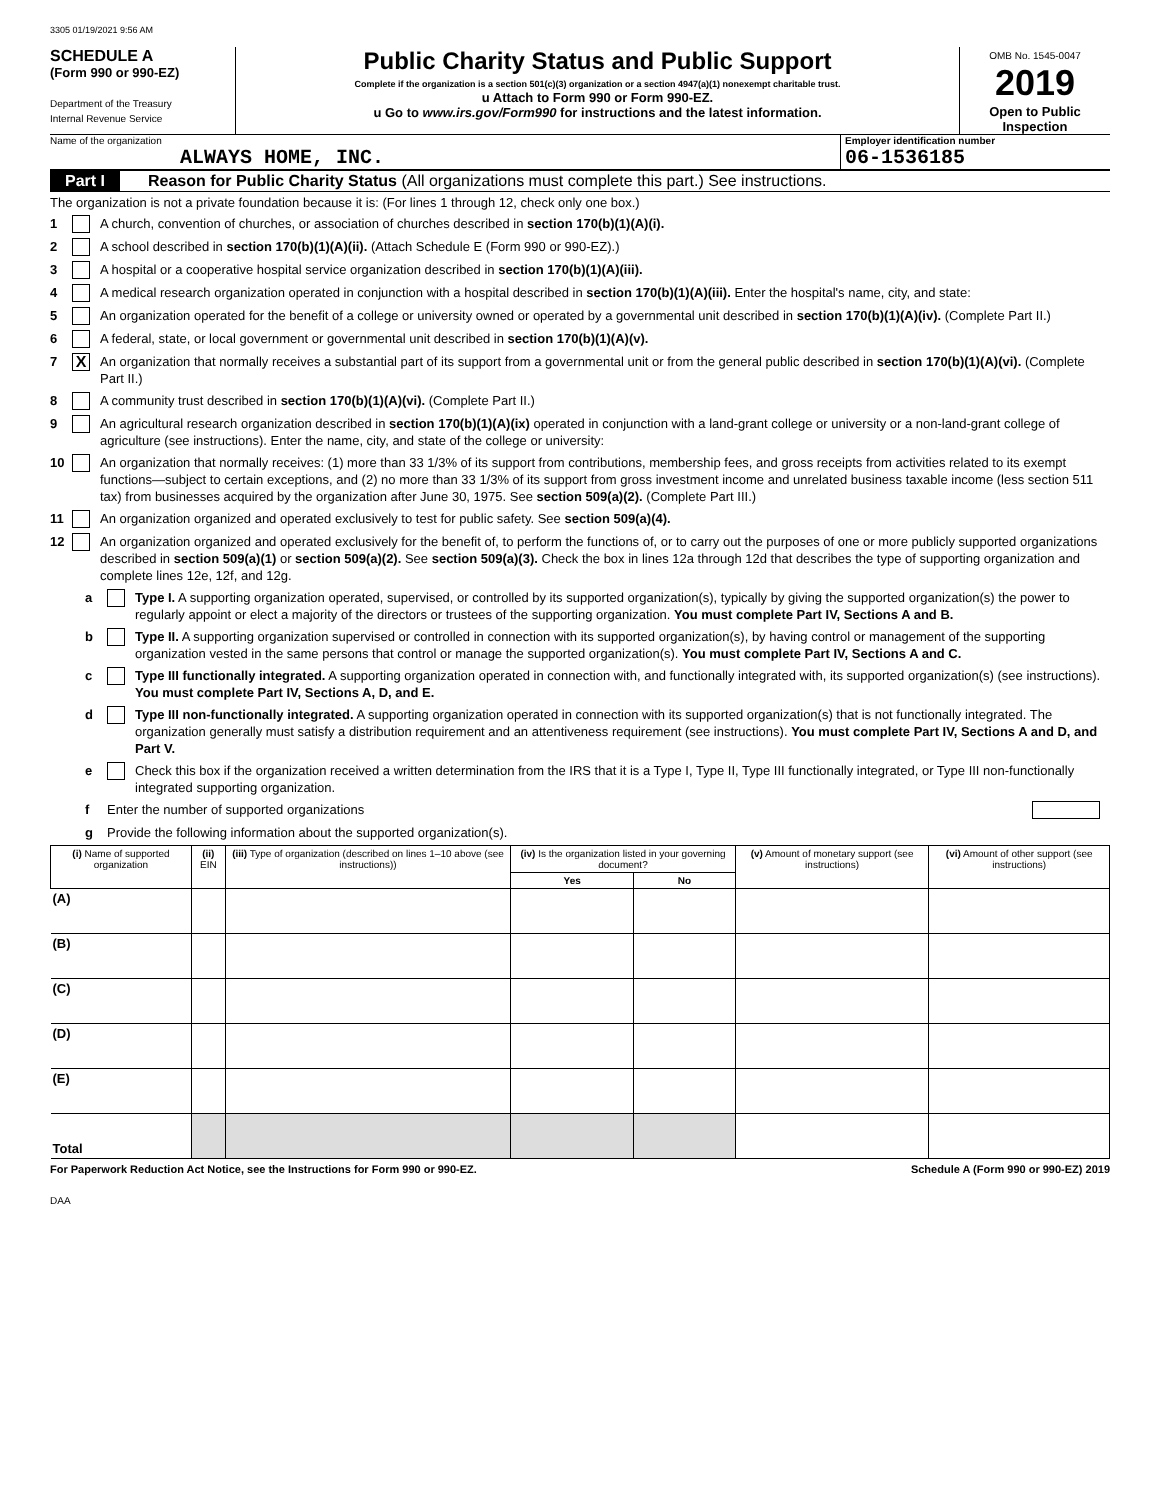3305 01/19/2021 9:56 AM
SCHEDULE A
(Form 990 or 990-EZ)
Department of the Treasury
Internal Revenue Service
Public Charity Status and Public Support
Complete if the organization is a section 501(c)(3) organization or a section 4947(a)(1) nonexempt charitable trust.
u Attach to Form 990 or Form 990-EZ.
u Go to www.irs.gov/Form990 for instructions and the latest information.
OMB No. 1545-0047
2019
Open to Public
Inspection
Name of the organization
ALWAYS HOME, INC.
Employer identification number
06-1536185
Part I Reason for Public Charity Status (All organizations must complete this part.) See instructions.
The organization is not a private foundation because it is: (For lines 1 through 12, check only one box.)
1 A church, convention of churches, or association of churches described in section 170(b)(1)(A)(i).
2 A school described in section 170(b)(1)(A)(ii). (Attach Schedule E (Form 990 or 990-EZ).)
3 A hospital or a cooperative hospital service organization described in section 170(b)(1)(A)(iii).
4 A medical research organization operated in conjunction with a hospital described in section 170(b)(1)(A)(iii). Enter the hospital's name, city, and state:
5 An organization operated for the benefit of a college or university owned or operated by a governmental unit described in section 170(b)(1)(A)(iv). (Complete Part II.)
6 A federal, state, or local government or governmental unit described in section 170(b)(1)(A)(v).
7 X An organization that normally receives a substantial part of its support from a governmental unit or from the general public described in section 170(b)(1)(A)(vi). (Complete Part II.)
8 A community trust described in section 170(b)(1)(A)(vi). (Complete Part II.)
9 An agricultural research organization described in section 170(b)(1)(A)(ix) operated in conjunction with a land-grant college or university or a non-land-grant college of agriculture (see instructions). Enter the name, city, and state of the college or university:
10 An organization that normally receives: (1) more than 33 1/3% of its support from contributions, membership fees, and gross receipts from activities related to its exempt functions—subject to certain exceptions, and (2) no more than 33 1/3% of its support from gross investment income and unrelated business taxable income (less section 511 tax) from businesses acquired by the organization after June 30, 1975. See section 509(a)(2). (Complete Part III.)
11 An organization organized and operated exclusively to test for public safety. See section 509(a)(4).
12 An organization organized and operated exclusively for the benefit of, to perform the functions of, or to carry out the purposes of one or more publicly supported organizations described in section 509(a)(1) or section 509(a)(2). See section 509(a)(3). Check the box in lines 12a through 12d that describes the type of supporting organization and complete lines 12e, 12f, and 12g.
a Type I. A supporting organization operated, supervised, or controlled by its supported organization(s), typically by giving the supported organization(s) the power to regularly appoint or elect a majority of the directors or trustees of the supporting organization. You must complete Part IV, Sections A and B.
b Type II. A supporting organization supervised or controlled in connection with its supported organization(s), by having control or management of the supporting organization vested in the same persons that control or manage the supported organization(s). You must complete Part IV, Sections A and C.
c Type III functionally integrated. A supporting organization operated in connection with, and functionally integrated with, its supported organization(s) (see instructions). You must complete Part IV, Sections A, D, and E.
d Type III non-functionally integrated. A supporting organization operated in connection with its supported organization(s) that is not functionally integrated. The organization generally must satisfy a distribution requirement and an attentiveness requirement (see instructions). You must complete Part IV, Sections A and D, and Part V.
e Check this box if the organization received a written determination from the IRS that it is a Type I, Type II, Type III functionally integrated, or Type III non-functionally integrated supporting organization.
f Enter the number of supported organizations
g Provide the following information about the supported organization(s).
| (i) Name of supported organization | (ii) EIN | (iii) Type of organization (described on lines 1–10 above (see instructions)) | (iv) Is the organization listed in your governing document? | | (v) Amount of monetary support (see instructions) | (vi) Amount of other support (see instructions) |
| --- | --- | --- | --- | --- | --- | --- |
| | | | Yes | No | | |
| (A) | | | | | | |
| (B) | | | | | | |
| (C) | | | | | | |
| (D) | | | | | | |
| (E) | | | | | | |
| Total | | | | | | |
For Paperwork Reduction Act Notice, see the Instructions for Form 990 or 990-EZ. Schedule A (Form 990 or 990-EZ) 2019
DAA